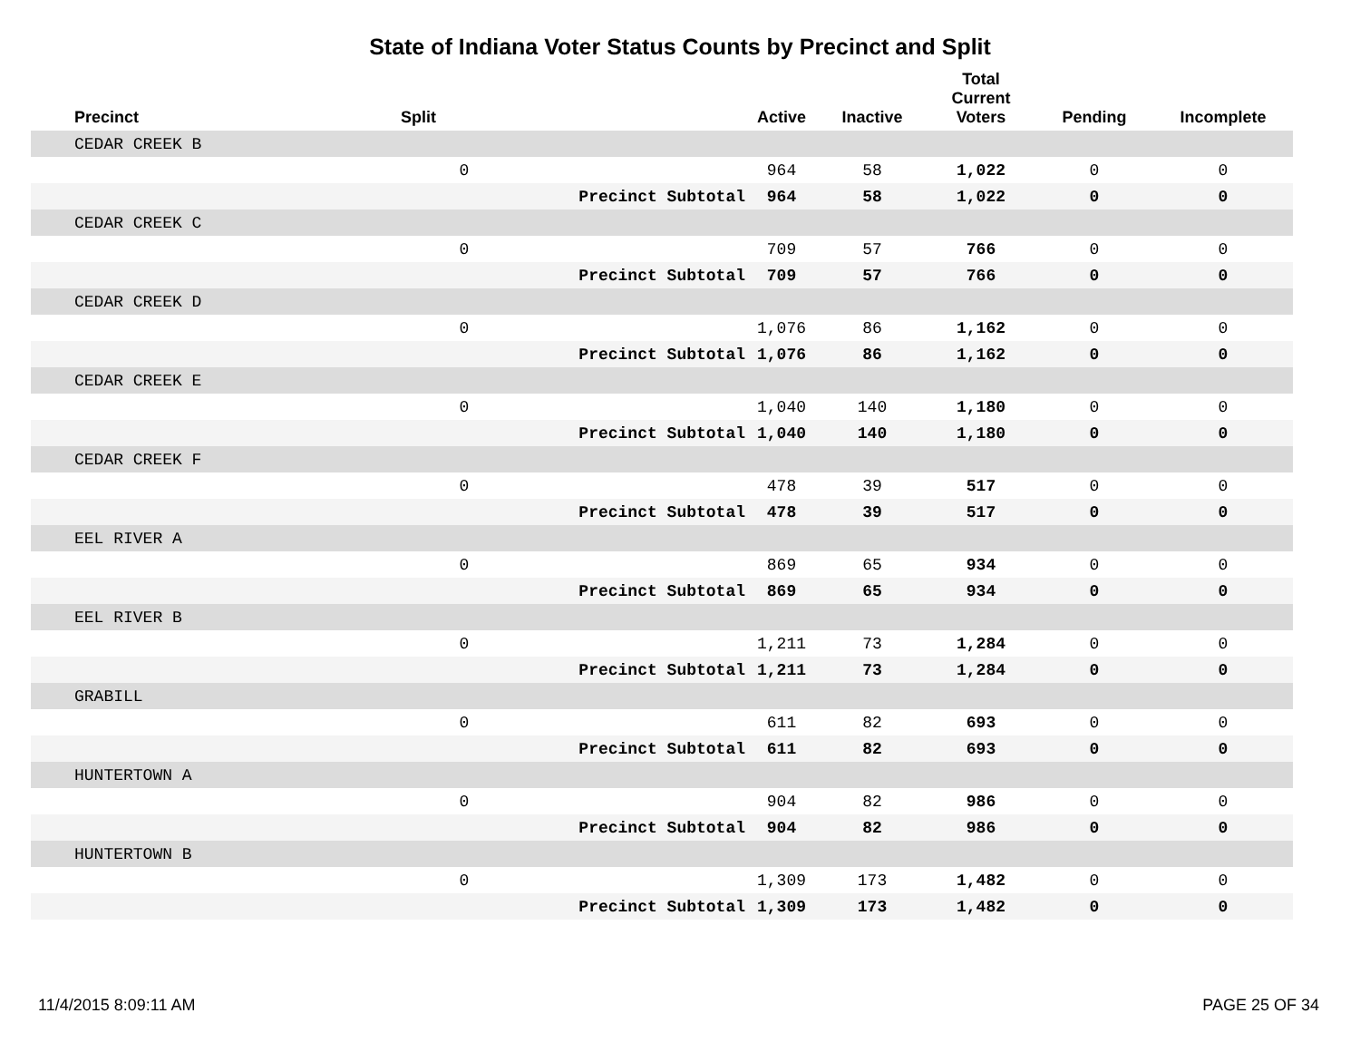State of Indiana Voter Status Counts by Precinct and Split
| Precinct | Split | | Active | Inactive | Total Current Voters | Pending | Incomplete |
| --- | --- | --- | --- | --- | --- | --- | --- |
| CEDAR CREEK B | | | | | | | |
| | 0 | | 964 | 58 | 1,022 | 0 | 0 |
| | | Precinct Subtotal | 964 | 58 | 1,022 | 0 | 0 |
| CEDAR CREEK C | | | | | | | |
| | 0 | | 709 | 57 | 766 | 0 | 0 |
| | | Precinct Subtotal | 709 | 57 | 766 | 0 | 0 |
| CEDAR CREEK D | | | | | | | |
| | 0 | | 1,076 | 86 | 1,162 | 0 | 0 |
| | | Precinct Subtotal | 1,076 | 86 | 1,162 | 0 | 0 |
| CEDAR CREEK E | | | | | | | |
| | 0 | | 1,040 | 140 | 1,180 | 0 | 0 |
| | | Precinct Subtotal | 1,040 | 140 | 1,180 | 0 | 0 |
| CEDAR CREEK F | | | | | | | |
| | 0 | | 478 | 39 | 517 | 0 | 0 |
| | | Precinct Subtotal | 478 | 39 | 517 | 0 | 0 |
| EEL RIVER A | | | | | | | |
| | 0 | | 869 | 65 | 934 | 0 | 0 |
| | | Precinct Subtotal | 869 | 65 | 934 | 0 | 0 |
| EEL RIVER B | | | | | | | |
| | 0 | | 1,211 | 73 | 1,284 | 0 | 0 |
| | | Precinct Subtotal | 1,211 | 73 | 1,284 | 0 | 0 |
| GRABILL | | | | | | | |
| | 0 | | 611 | 82 | 693 | 0 | 0 |
| | | Precinct Subtotal | 611 | 82 | 693 | 0 | 0 |
| HUNTERTOWN A | | | | | | | |
| | 0 | | 904 | 82 | 986 | 0 | 0 |
| | | Precinct Subtotal | 904 | 82 | 986 | 0 | 0 |
| HUNTERTOWN B | | | | | | | |
| | 0 | | 1,309 | 173 | 1,482 | 0 | 0 |
| | | Precinct Subtotal | 1,309 | 173 | 1,482 | 0 | 0 |
11/4/2015 8:09:11 AM PAGE 25 OF 34